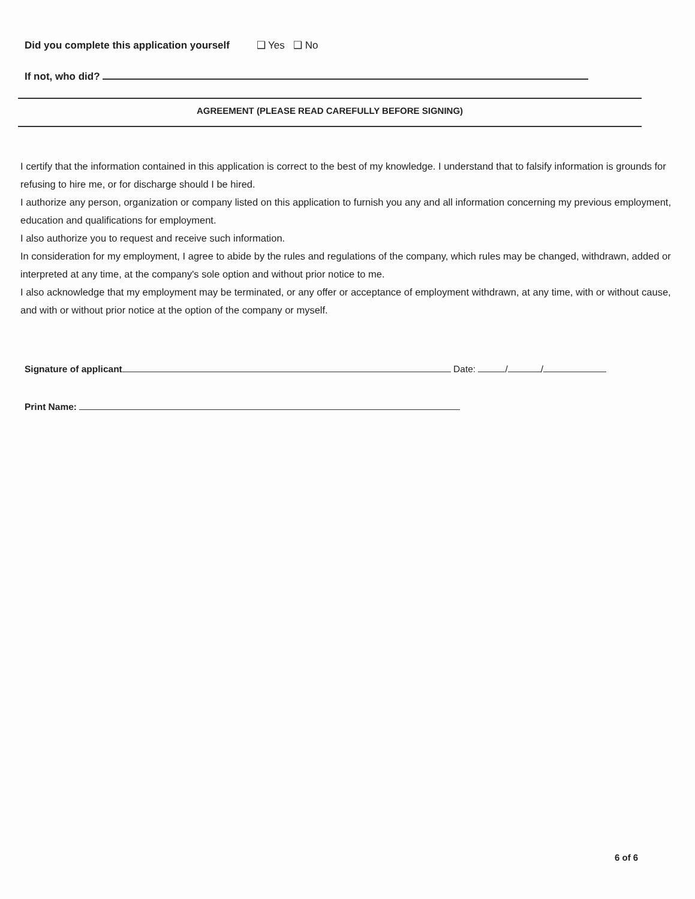Did you complete this application yourself ❑ Yes ❑ No
If not, who did?
AGREEMENT (PLEASE READ CAREFULLY BEFORE SIGNING)
I certify that the information contained in this application is correct to the best of my knowledge. I understand that to falsify information is grounds for refusing to hire me, or for discharge should I be hired.
I authorize any person, organization or company listed on this application to furnish you any and all information concerning my previous employment, education and qualifications for employment.
I also authorize you to request and receive such information.
In consideration for my employment, I agree to abide by the rules and regulations of the company, which rules may be changed, withdrawn, added or interpreted at any time, at the company's sole option and without prior notice to me.
I also acknowledge that my employment may be terminated, or any offer or acceptance of employment withdrawn, at any time, with or without cause, and with or without prior notice at the option of the company or myself.
Signature of applicant Date: / /
Print Name:
6 of 6